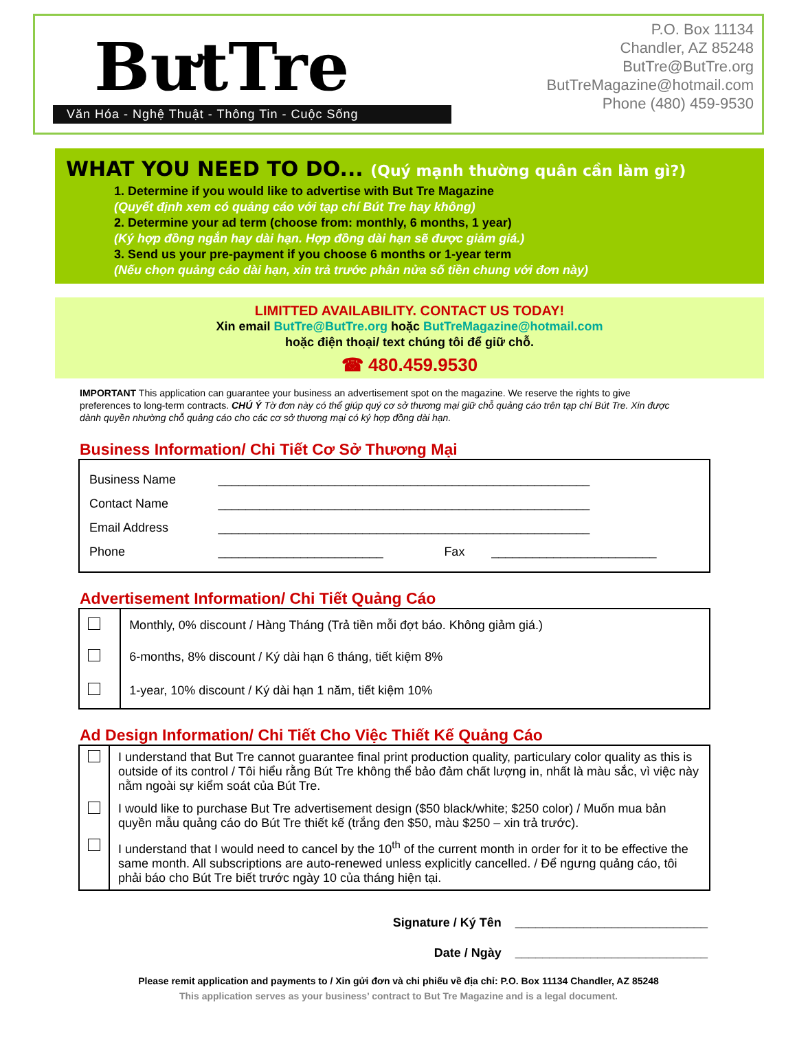BưtTre
Văn Hóa - Nghệ Thuật - Thông Tin - Cuộc Sống
P.O. Box 11134
Chandler, AZ 85248
ButTre@ButTre.org
ButTreMagazine@hotmail.com
Phone (480) 459-9530
WHAT YOU NEED TO DO... (Quý mạnh thường quân cần làm gì?)
1. Determine if you would like to advertise with But Tre Magazine
(Quyết định xem có quảng cáo với tạp chí Bút Tre hay không)
2. Determine your ad term (choose from: monthly, 6 months, 1 year)
(Ký hợp đồng ngắn hay dài hạn. Hợp đồng dài hạn sẽ được giảm giá.)
3. Send us your pre-payment if you choose 6 months or 1-year term
(Nếu chọn quảng cáo dài hạn, xin trả trước phân nửa số tiền chung với đơn này)
LIMITTED AVAILABILITY. CONTACT US TODAY!
Xin email ButTre@ButTre.org hoặc ButTreMagazine@hotmail.com
hoặc điện thoại/ text chúng tôi để giữ chỗ.
☎ 480.459.9530
IMPORTANT This application can guarantee your business an advertisement spot on the magazine. We reserve the rights to give preferences to long-term contracts. CHÚ Ý Tờ đơn này có thể giúp quý cơ sở thương mại giữ chỗ quảng cáo trên tạp chí Bút Tre. Xin được dành quyền nhường chỗ quảng cáo cho các cơ sở thương mại có ký hợp đồng dài hạn.
Business Information/ Chi Tiết Cơ Sở Thương Mại
| Business Name | ______________________________________________________ | | |
| Contact Name | ______________________________________________________ | | |
| Email Address | ______________________________________________________ | | |
| Phone | ________________________ | Fax | ________________________ |
Advertisement Information/ Chi Tiết Quảng Cáo
| | Monthly, 0% discount / Hàng Tháng (Trả tiền mỗi đợt báo. Không giảm giá.) |
| | 6-months, 8% discount / Ký dài hạn 6 tháng, tiết kiệm 8% |
| | 1-year, 10% discount / Ký dài hạn 1 năm, tiết kiệm 10% |
Ad Design Information/ Chi Tiết Cho Việc Thiết Kế Quảng Cáo
| | I understand that But Tre cannot guarantee final print production quality, particulary color quality as this is outside of its control / Tôi hiểu rằng Bút Tre không thể bảo đảm chất lượng in, nhất là màu sắc, vì việc này nằm ngoài sự kiểm soát của Bút Tre. |
| | I would like to purchase But Tre advertisement design ($50 black/white; $250 color) / Muốn mua bản quyền mẫu quảng cáo do Bút Tre thiết kế (trắng đen $50, màu $250 – xin trả trước). |
| | I understand that I would need to cancel by the 10<sup>th</sup> of the current month in order for it to be effective the same month. All subscriptions are auto-renewed unless explicitly cancelled. / Để ngưng quảng cáo, tôi phải báo cho Bút Tre biết trước ngày 10 của tháng hiện tại. |
Signature / Ký Tên ____________________________
Date / Ngày ____________________________
Please remit application and payments to / Xin gửi đơn và chi phiếu về địa chỉ: P.O. Box 11134 Chandler, AZ 85248
This application serves as your business’ contract to But Tre Magazine and is a legal document.